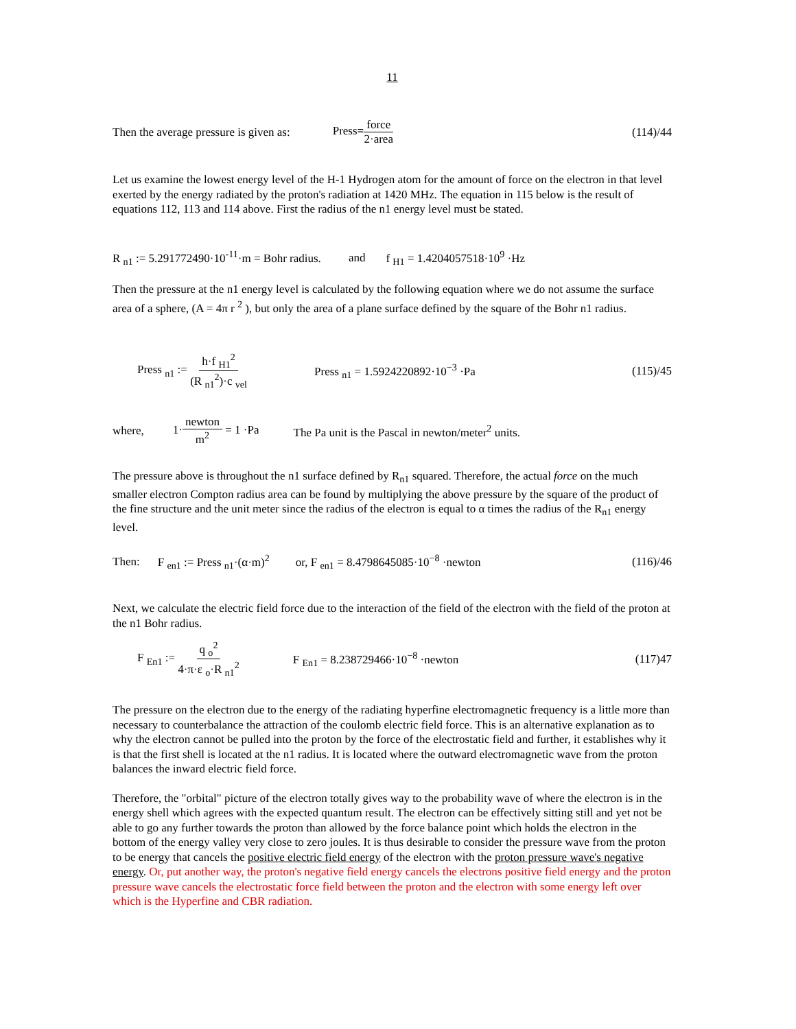11
Then the average pressure is given as: Press=force 2·area (114)/44
Let us examine the lowest energy level of the H-1 Hydrogen atom for the amount of force on the electron in that level exerted by the energy radiated by the proton's radiation at 1420 MHz. The equation in 115 below is the result of equations 112, 113 and 114 above. First the radius of the n1 energy level must be stated.
R <sub>n1</sub> := 5.291772490·10<sup>-11</sup>·m = Bohr radius. and f <sub>H1</sub> = 1.4204057518·10<sup>9</sup> ·Hz
Then the pressure at the n1 energy level is calculated by the following equation where we do not assume the surface area of a sphere, (A = 4π r <sup>2</sup> ), but only the area of a plane surface defined by the square of the Bohr n1 radius.
Press <sub>n1</sub> := h·f <sub>H1</sub><sup>2</sup> (R <sub>n1</sub><sup>2</sup>)·c <sub>vel</sub> Press <sub>n1</sub> = 1.5924220892·10<sup>−3</sup> ·Pa (115)/45
where, 1·newton m<sup>2</sup> = 1 ·Pa The Pa unit is the Pascal in newton/meter<sup>2</sup> units.
The pressure above is throughout the n1 surface defined by R<sub>n1</sub> squared. Therefore, the actual force on the much smaller electron Compton radius area can be found by multiplying the above pressure by the square of the product of the fine structure and the unit meter since the radius of the electron is equal to α times the radius of the R<sub>n1</sub> energy level.
Then: F <sub>en1</sub> := Press <sub>n1</sub>·(α·m)<sup>2</sup> or, F <sub>en1</sub> = 8.4798645085·10<sup>−8</sup> ·newton (116)/46
Next, we calculate the electric field force due to the interaction of the field of the electron with the field of the proton at the n1 Bohr radius.
F <sub>En1</sub> := q <sub>o</sub><sup>2</sup> 4·π·ε <sub>o</sub>·R <sub>n1</sub><sup>2</sup> F <sub>En1</sub> = 8.238729466·10<sup>−8</sup> ·newton (117)47
The pressure on the electron due to the energy of the radiating hyperfine electromagnetic frequency is a little more than necessary to counterbalance the attraction of the coulomb electric field force. This is an alternative explanation as to why the electron cannot be pulled into the proton by the force of the electrostatic field and further, it establishes why it is that the first shell is located at the n1 radius. It is located where the outward electromagnetic wave from the proton balances the inward electric field force.
Therefore, the "orbital" picture of the electron totally gives way to the probability wave of where the electron is in the energy shell which agrees with the expected quantum result. The electron can be effectively sitting still and yet not be able to go any further towards the proton than allowed by the force balance point which holds the electron in the bottom of the energy valley very close to zero joules. It is thus desirable to consider the pressure wave from the proton to be energy that cancels the positive electric field energy of the electron with the proton pressure wave's negative energy. Or, put another way, the proton's negative field energy cancels the electrons positive field energy and the proton pressure wave cancels the electrostatic force field between the proton and the electron with some energy left over which is the Hyperfine and CBR radiation.